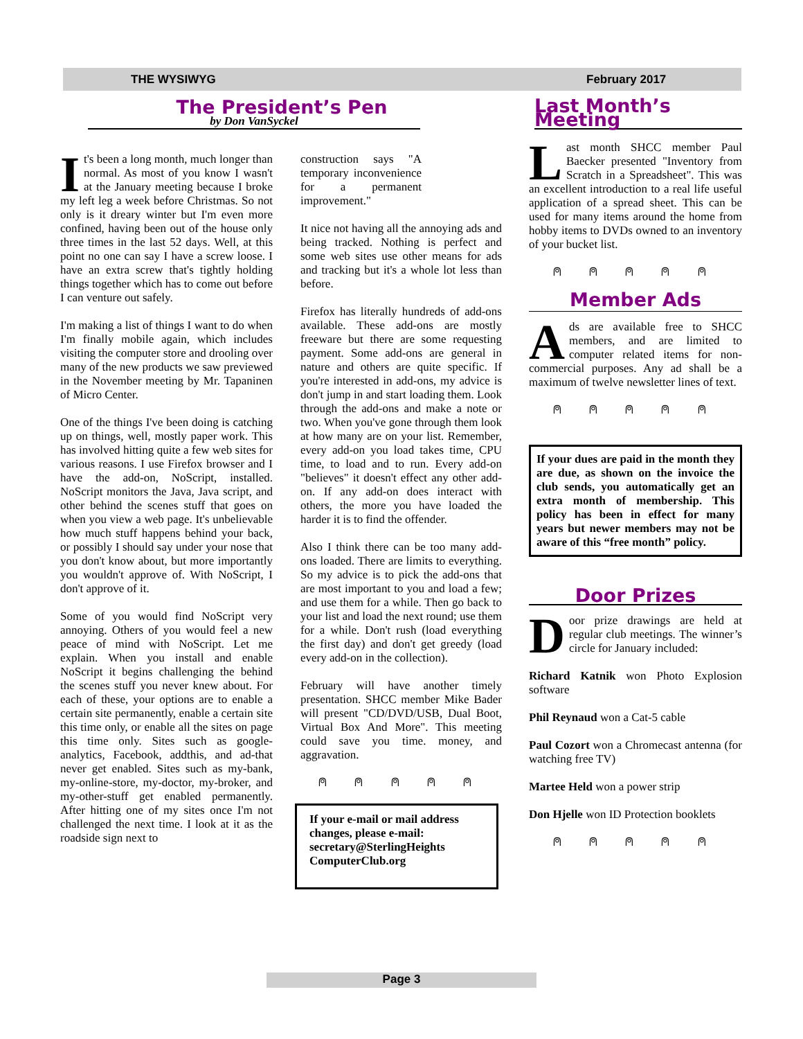THE WYSIWYG February 2017
The President’s Pen
by Don VanSyckel
It's been a long month, much longer than normal. As most of you know I wasn't at the January meeting because I broke my left leg a week before Christmas. So not only is it dreary winter but I'm even more confined, having been out of the house only three times in the last 52 days. Well, at this point no one can say I have a screw loose. I have an extra screw that's tightly holding things together which has to come out before I can venture out safely.
I'm making a list of things I want to do when I'm finally mobile again, which includes visiting the computer store and drooling over many of the new products we saw previewed in the November meeting by Mr. Tapaninen of Micro Center.
One of the things I've been doing is catching up on things, well, mostly paper work. This has involved hitting quite a few web sites for various reasons. I use Firefox browser and I have the add-on, NoScript, installed. NoScript monitors the Java, Java script, and other behind the scenes stuff that goes on when you view a web page. It's unbelievable how much stuff happens behind your back, or possibly I should say under your nose that you don't know about, but more importantly you wouldn't approve of. With NoScript, I don't approve of it.
Some of you would find NoScript very annoying. Others of you would feel a new peace of mind with NoScript. Let me explain. When you install and enable NoScript it begins challenging the behind the scenes stuff you never knew about. For each of these, your options are to enable a certain site permanently, enable a certain site this time only, or enable all the sites on page this time only. Sites such as google-analytics, Facebook, addthis, and ad-that never get enabled. Sites such as my-bank, my-online-store, my-doctor, my-broker, and my-other-stuff get enabled permanently. After hitting one of my sites once I'm not challenged the next time. I look at it as the roadside sign next to
construction says "A temporary inconvenience for a permanent improvement."
It nice not having all the annoying ads and being tracked. Nothing is perfect and some web sites use other means for ads and tracking but it's a whole lot less than before.
Firefox has literally hundreds of add-ons available. These add-ons are mostly freeware but there are some requesting payment. Some add-ons are general in nature and others are quite specific. If you're interested in add-ons, my advice is don't jump in and start loading them. Look through the add-ons and make a note or two. When you've gone through them look at how many are on your list. Remember, every add-on you load takes time, CPU time, to load and to run. Every add-on "believes" it doesn't effect any other add-on. If any add-on does interact with others, the more you have loaded the harder it is to find the offender.
Also I think there can be too many add-ons loaded. There are limits to everything. So my advice is to pick the add-ons that are most important to you and load a few; and use them for a while. Then go back to your list and load the next round; use them for a while. Don't rush (load everything the first day) and don't get greedy (load every add-on in the collection).
February will have another timely presentation. SHCC member Mike Bader will present "CD/DVD/USB, Dual Boot, Virtual Box And More". This meeting could save you time. money, and aggravation.
⍝ ⍝ ⍝ ⍝ ⍝
If your e-mail or mail address changes, please e-mail: secretary@SterlingHeights ComputerClub.org
Last Month’s Meeting
Last month SHCC member Paul Baecker presented "Inventory from Scratch in a Spreadsheet". This was an excellent introduction to a real life useful application of a spread sheet. This can be used for many items around the home from hobby items to DVDs owned to an inventory of your bucket list.
⍝ ⍝ ⍝ ⍝ ⍝
Member Ads
Ads are available free to SHCC members, and are limited to computer related items for non-commercial purposes. Any ad shall be a maximum of twelve newsletter lines of text.
⍝ ⍝ ⍝ ⍝ ⍝
If your dues are paid in the month they are due, as shown on the invoice the club sends, you automatically get an extra month of membership. This policy has been in effect for many years but newer members may not be aware of this “free month” policy.
Door Prizes
Door prize drawings are held at regular club meetings. The winner’s circle for January included:
Richard Katnik won Photo Explosion software
Phil Reynaud won a Cat-5 cable
Paul Cozort won a Chromecast antenna (for watching free TV)
Martee Held won a power strip
Don Hjelle won ID Protection booklets
⍝ ⍝ ⍝ ⍝ ⍝
Page 3